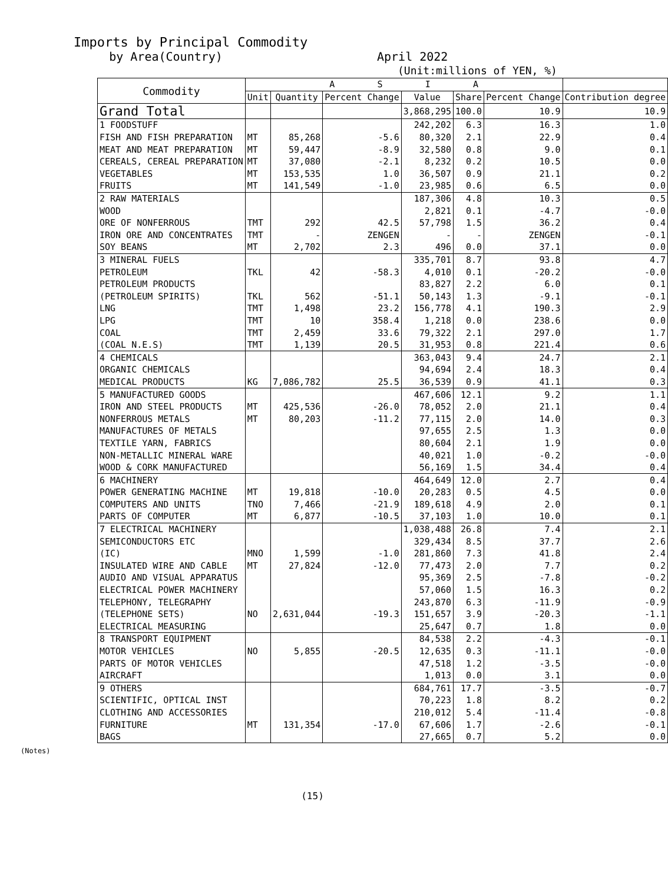Imports by Principal Commodity
by Area(Country) April 2022
(Unit:millions of YEN, %)
| Commodity | A S I A | | | | | | |
| --- | --- | --- | --- | --- | --- | --- | --- |
| | Unit | Quantity | Percent Change | Value | Share | Percent Change | Contribution degree |
| Grand Total | | | | 3,868,295 | 100.0 | 10.9 | 10.9 |
| 1 FOODSTUFF | | | | 242,202 | 6.3 | 16.3 | 1.0 |
| FISH AND FISH PREPARATION | MT | 85,268 | -5.6 | 80,320 | 2.1 | 22.9 | 0.4 |
| MEAT AND MEAT PREPARATION | MT | 59,447 | -8.9 | 32,580 | 0.8 | 9.0 | 0.1 |
| CEREALS, CEREAL PREPARATION | MT | 37,080 | -2.1 | 8,232 | 0.2 | 10.5 | 0.0 |
| VEGETABLES | MT | 153,535 | 1.0 | 36,507 | 0.9 | 21.1 | 0.2 |
| FRUITS | MT | 141,549 | -1.0 | 23,985 | 0.6 | 6.5 | 0.0 |
| 2 RAW MATERIALS | | | | 187,306 | 4.8 | 10.3 | 0.5 |
| WOOD | | | | 2,821 | 0.1 | -4.7 | -0.0 |
| ORE OF NONFERROUS | TMT | 292 | 42.5 | 57,798 | 1.5 | 36.2 | 0.4 |
| IRON ORE AND CONCENTRATES | TMT | - | ZENGEN | - | - | ZENGEN | -0.1 |
| SOY BEANS | MT | 2,702 | 2.3 | 496 | 0.0 | 37.1 | 0.0 |
| 3 MINERAL FUELS | | | | 335,701 | 8.7 | 93.8 | 4.7 |
| PETROLEUM | TKL | 42 | -58.3 | 4,010 | 0.1 | -20.2 | -0.0 |
| PETROLEUM PRODUCTS | | | | 83,827 | 2.2 | 6.0 | 0.1 |
| (PETROLEUM SPIRITS) | TKL | 562 | -51.1 | 50,143 | 1.3 | -9.1 | -0.1 |
| LNG | TMT | 1,498 | 23.2 | 156,778 | 4.1 | 190.3 | 2.9 |
| LPG | TMT | 10 | 358.4 | 1,218 | 0.0 | 238.6 | 0.0 |
| COAL | TMT | 2,459 | 33.6 | 79,322 | 2.1 | 297.0 | 1.7 |
| (COAL N.E.S) | TMT | 1,139 | 20.5 | 31,953 | 0.8 | 221.4 | 0.6 |
| 4 CHEMICALS | | | | 363,043 | 9.4 | 24.7 | 2.1 |
| ORGANIC CHEMICALS | | | | 94,694 | 2.4 | 18.3 | 0.4 |
| MEDICAL PRODUCTS | KG | 7,086,782 | 25.5 | 36,539 | 0.9 | 41.1 | 0.3 |
| 5 MANUFACTURED GOODS | | | | 467,606 | 12.1 | 9.2 | 1.1 |
| IRON AND STEEL PRODUCTS | MT | 425,536 | -26.0 | 78,052 | 2.0 | 21.1 | 0.4 |
| NONFERROUS METALS | MT | 80,203 | -11.2 | 77,115 | 2.0 | 14.0 | 0.3 |
| MANUFACTURES OF METALS | | | | 97,655 | 2.5 | 1.3 | 0.0 |
| TEXTILE YARN, FABRICS | | | | 80,604 | 2.1 | 1.9 | 0.0 |
| NON-METALLIC MINERAL WARE | | | | 40,021 | 1.0 | -0.2 | -0.0 |
| WOOD & CORK MANUFACTURED | | | | 56,169 | 1.5 | 34.4 | 0.4 |
| 6 MACHINERY | | | | 464,649 | 12.0 | 2.7 | 0.4 |
| POWER GENERATING MACHINE | MT | 19,818 | -10.0 | 20,283 | 0.5 | 4.5 | 0.0 |
| COMPUTERS AND UNITS | TNO | 7,466 | -21.9 | 189,618 | 4.9 | 2.0 | 0.1 |
| PARTS OF COMPUTER | MT | 6,877 | -10.5 | 37,103 | 1.0 | 10.0 | 0.1 |
| 7 ELECTRICAL MACHINERY | | | | 1,038,488 | 26.8 | 7.4 | 2.1 |
| SEMICONDUCTORS ETC | | | | 329,434 | 8.5 | 37.7 | 2.6 |
| (IC) | MNO | 1,599 | -1.0 | 281,860 | 7.3 | 41.8 | 2.4 |
| INSULATED WIRE AND CABLE | MT | 27,824 | -12.0 | 77,473 | 2.0 | 7.7 | 0.2 |
| AUDIO AND VISUAL APPARATUS | | | | 95,369 | 2.5 | -7.8 | -0.2 |
| ELECTRICAL POWER MACHINERY | | | | 57,060 | 1.5 | 16.3 | 0.2 |
| TELEPHONY, TELEGRAPHY | | | | 243,870 | 6.3 | -11.9 | -0.9 |
| (TELEPHONE SETS) | NO | 2,631,044 | -19.3 | 151,657 | 3.9 | -20.3 | -1.1 |
| ELECTRICAL MEASURING | | | | 25,647 | 0.7 | 1.8 | 0.0 |
| 8 TRANSPORT EQUIPMENT | | | | 84,538 | 2.2 | -4.3 | -0.1 |
| MOTOR VEHICLES | NO | 5,855 | -20.5 | 12,635 | 0.3 | -11.1 | -0.0 |
| PARTS OF MOTOR VEHICLES | | | | 47,518 | 1.2 | -3.5 | -0.0 |
| AIRCRAFT | | | | 1,013 | 0.0 | 3.1 | 0.0 |
| 9 OTHERS | | | | 684,761 | 17.7 | -3.5 | -0.7 |
| SCIENTIFIC, OPTICAL INST | | | | 70,223 | 1.8 | 8.2 | 0.2 |
| CLOTHING AND ACCESSORIES | | | | 210,012 | 5.4 | -11.4 | -0.8 |
| FURNITURE | MT | 131,354 | -17.0 | 67,606 | 1.7 | -2.6 | -0.1 |
| BAGS | | | | 27,665 | 0.7 | 5.2 | 0.0 |
(Notes)
(15)